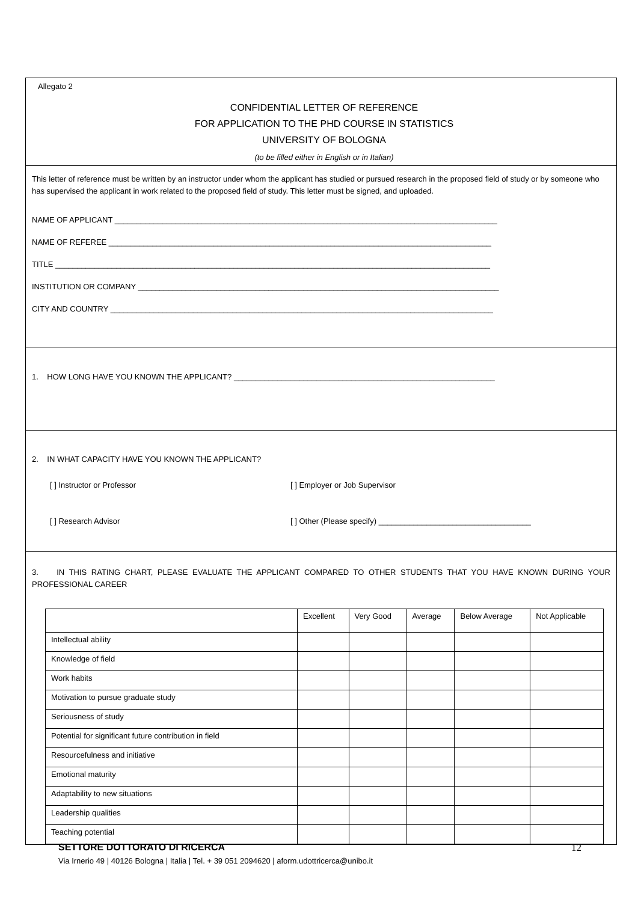Allegato 2
CONFIDENTIAL LETTER OF REFERENCE
FOR APPLICATION TO THE PHD COURSE IN STATISTICS
UNIVERSITY OF BOLOGNA
(to be filled either in English or in Italian)
This letter of reference must be written by an instructor under whom the applicant has studied or pursued research in the proposed field of study or by someone who has supervised the applicant in work related to the proposed field of study. This letter must be signed, and uploaded.
NAME OF APPLICANT ________________________________________________________________________________________
NAME OF REFEREE ________________________________________________________________________________________
TITLE ____________________________________________________________________________________________________
INSTITUTION OR COMPANY ___________________________________________________________________________________
CITY AND COUNTRY ________________________________________________________________________________________
1. HOW LONG HAVE YOU KNOWN THE APPLICANT? ____________________________________________________________
2. IN WHAT CAPACITY HAVE YOU KNOWN THE APPLICANT?
[ ] Instructor or Professor [ ] Employer or Job Supervisor
[ ] Research Advisor [ ] Other (Please specify) ___________________________________
3. IN THIS RATING CHART, PLEASE EVALUATE THE APPLICANT COMPARED TO OTHER STUDENTS THAT YOU HAVE KNOWN DURING YOUR PROFESSIONAL CAREER
| | Excellent | Very Good | Average | Below Average | Not Applicable |
| Intellectual ability | | | | | |
| Knowledge of field | | | | | |
| Work habits | | | | | |
| Motivation to pursue graduate study | | | | | |
| Seriousness of study | | | | | |
| Potential for significant future contribution in field | | | | | |
| Resourcefulness and initiative | | | | | |
| Emotional maturity | | | | | |
| Adaptability to new situations | | | | | |
| Leadership qualities | | | | | |
| Teaching potential | | | | | |
SETTORE DOTTORATO DI RICERCA 12
Via Irnerio 49 | 40126 Bologna | Italia | Tel. + 39 051 2094620 | aform.udottricerca@unibo.it